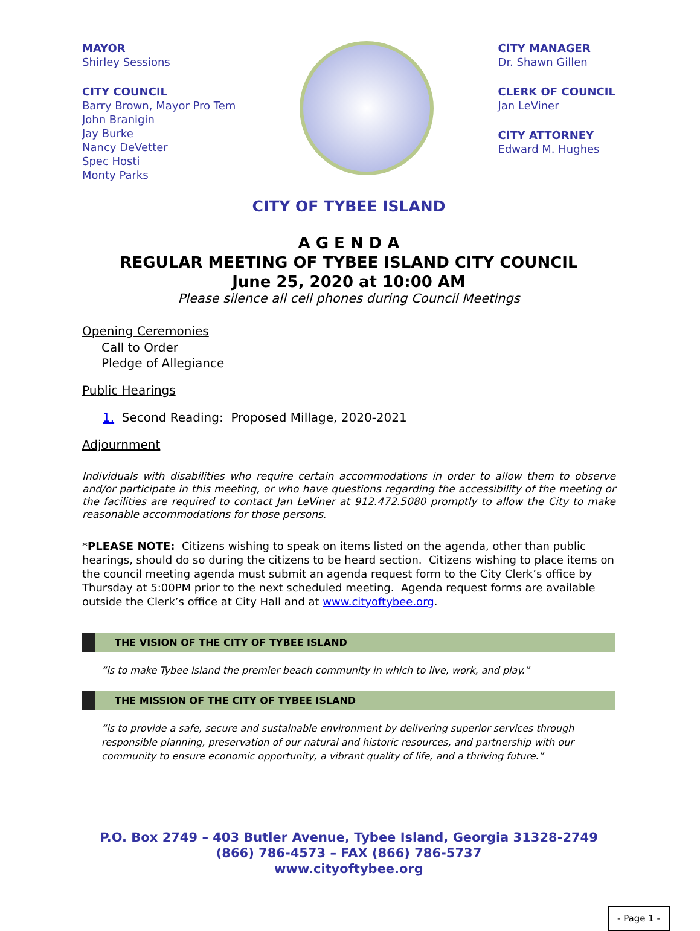MAYOR
Shirley Sessions
CITY COUNCIL
Barry Brown, Mayor Pro Tem
John Branigin
Jay Burke
Nancy DeVetter
Spec Hosti
Monty Parks
CITY MANAGER
Dr. Shawn Gillen
CLERK OF COUNCIL
Jan LeViner
CITY ATTORNEY
Edward M. Hughes
CITY OF TYBEE ISLAND
A G E N D A
REGULAR MEETING OF TYBEE ISLAND CITY COUNCIL
June 25, 2020 at 10:00 AM
Please silence all cell phones during Council Meetings
Opening Ceremonies
Call to Order
Pledge of Allegiance
Public Hearings
1. Second Reading: Proposed Millage, 2020-2021
Adjournment
Individuals with disabilities who require certain accommodations in order to allow them to observe and/or participate in this meeting, or who have questions regarding the accessibility of the meeting or the facilities are required to contact Jan LeViner at 912.472.5080 promptly to allow the City to make reasonable accommodations for those persons.
*PLEASE NOTE: Citizens wishing to speak on items listed on the agenda, other than public hearings, should do so during the citizens to be heard section. Citizens wishing to place items on the council meeting agenda must submit an agenda request form to the City Clerk’s office by Thursday at 5:00PM prior to the next scheduled meeting. Agenda request forms are available outside the Clerk’s office at City Hall and at www.cityoftybee.org.
THE VISION OF THE CITY OF TYBEE ISLAND
“is to make Tybee Island the premier beach community in which to live, work, and play.”
THE MISSION OF THE CITY OF TYBEE ISLAND
“is to provide a safe, secure and sustainable environment by delivering superior services through responsible planning, preservation of our natural and historic resources, and partnership with our community to ensure economic opportunity, a vibrant quality of life, and a thriving future.”
P.O. Box 2749 – 403 Butler Avenue, Tybee Island, Georgia 31328-2749
(866) 786-4573 – FAX (866) 786-5737
www.cityoftybee.org
- Page 1 -